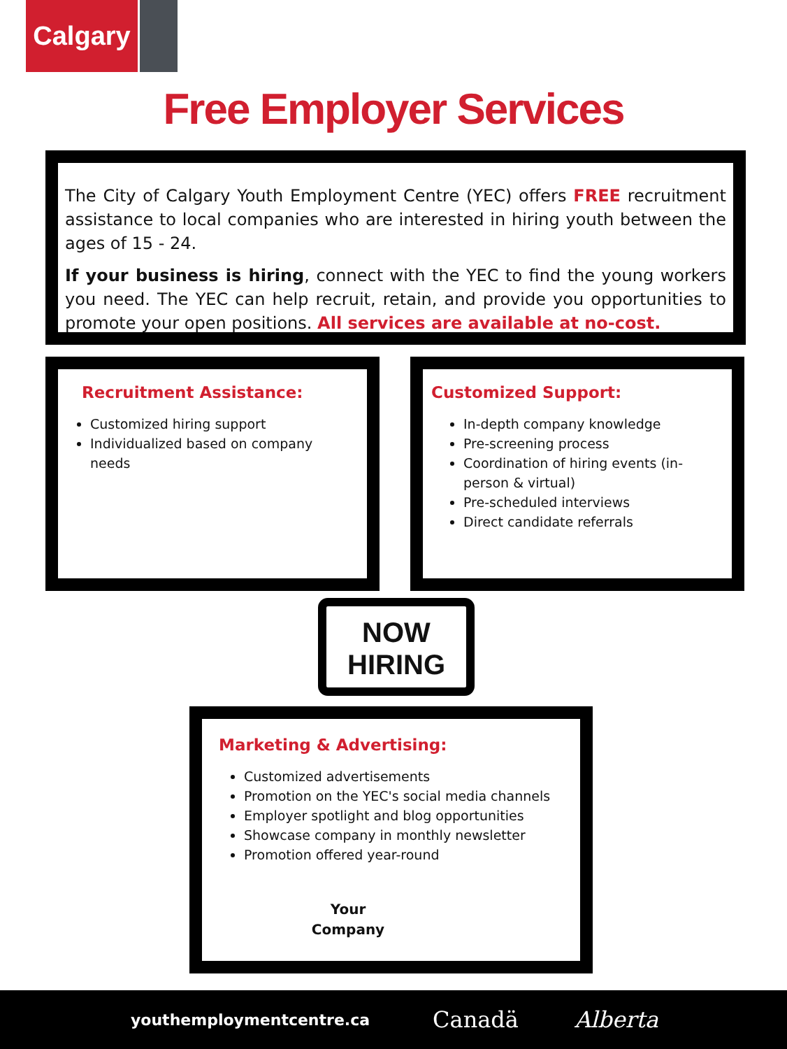Calgary
Free Employer Services
The City of Calgary Youth Employment Centre (YEC) offers FREE recruitment assistance to local companies who are interested in hiring youth between the ages of 15 - 24.
If your business is hiring, connect with the YEC to find the young workers you need. The YEC can help recruit, retain, and provide you opportunities to promote your open positions. All services are available at no-cost.
Recruitment Assistance:
Customized hiring support
Individualized based on company needs
Customized Support:
In-depth company knowledge
Pre-screening process
Coordination of hiring events (in-person & virtual)
Pre-scheduled interviews
Direct candidate referrals
NOW
HIRING
Marketing & Advertising:
Customized advertisements
Promotion on the YEC's social media channels
Employer spotlight and blog opportunities
Showcase company in monthly newsletter
Promotion offered year-round
Your
Company
youthemploymentcentre.ca Canadä Alberta